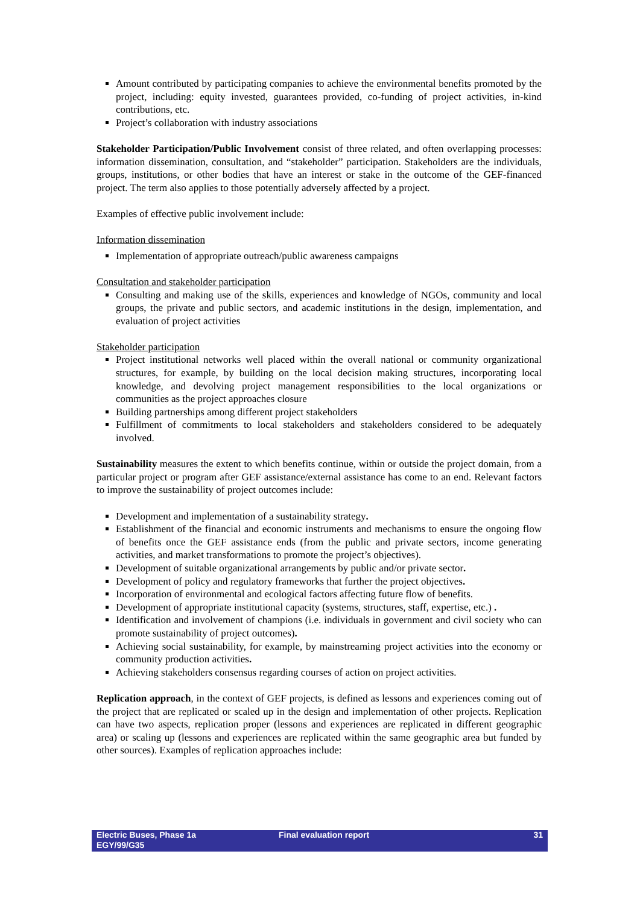Amount contributed by participating companies to achieve the environmental benefits promoted by the project, including: equity invested, guarantees provided, co-funding of project activities, in-kind contributions, etc.
Project’s collaboration with industry associations
Stakeholder Participation/Public Involvement consist of three related, and often overlapping processes: information dissemination, consultation, and “stakeholder” participation. Stakeholders are the individuals, groups, institutions, or other bodies that have an interest or stake in the outcome of the GEF-financed project. The term also applies to those potentially adversely affected by a project.
Examples of effective public involvement include:
Information dissemination
Implementation of appropriate outreach/public awareness campaigns
Consultation and stakeholder participation
Consulting and making use of the skills, experiences and knowledge of NGOs, community and local groups, the private and public sectors, and academic institutions in the design, implementation, and evaluation of project activities
Stakeholder participation
Project institutional networks well placed within the overall national or community organizational structures, for example, by building on the local decision making structures, incorporating local knowledge, and devolving project management responsibilities to the local organizations or communities as the project approaches closure
Building partnerships among different project stakeholders
Fulfillment of commitments to local stakeholders and stakeholders considered to be adequately involved.
Sustainability measures the extent to which benefits continue, within or outside the project domain, from a particular project or program after GEF assistance/external assistance has come to an end. Relevant factors to improve the sustainability of project outcomes include:
Development and implementation of a sustainability strategy.
Establishment of the financial and economic instruments and mechanisms to ensure the ongoing flow of benefits once the GEF assistance ends (from the public and private sectors, income generating activities, and market transformations to promote the project’s objectives).
Development of suitable organizational arrangements by public and/or private sector.
Development of policy and regulatory frameworks that further the project objectives.
Incorporation of environmental and ecological factors affecting future flow of benefits.
Development of appropriate institutional capacity (systems, structures, staff, expertise, etc.) .
Identification and involvement of champions (i.e. individuals in government and civil society who can promote sustainability of project outcomes).
Achieving social sustainability, for example, by mainstreaming project activities into the economy or community production activities.
Achieving stakeholders consensus regarding courses of action on project activities.
Replication approach, in the context of GEF projects, is defined as lessons and experiences coming out of the project that are replicated or scaled up in the design and implementation of other projects. Replication can have two aspects, replication proper (lessons and experiences are replicated in different geographic area) or scaling up (lessons and experiences are replicated within the same geographic area but funded by other sources). Examples of replication approaches include:
Electric Buses, Phase 1a
EGY/99/G35
Final evaluation report 31